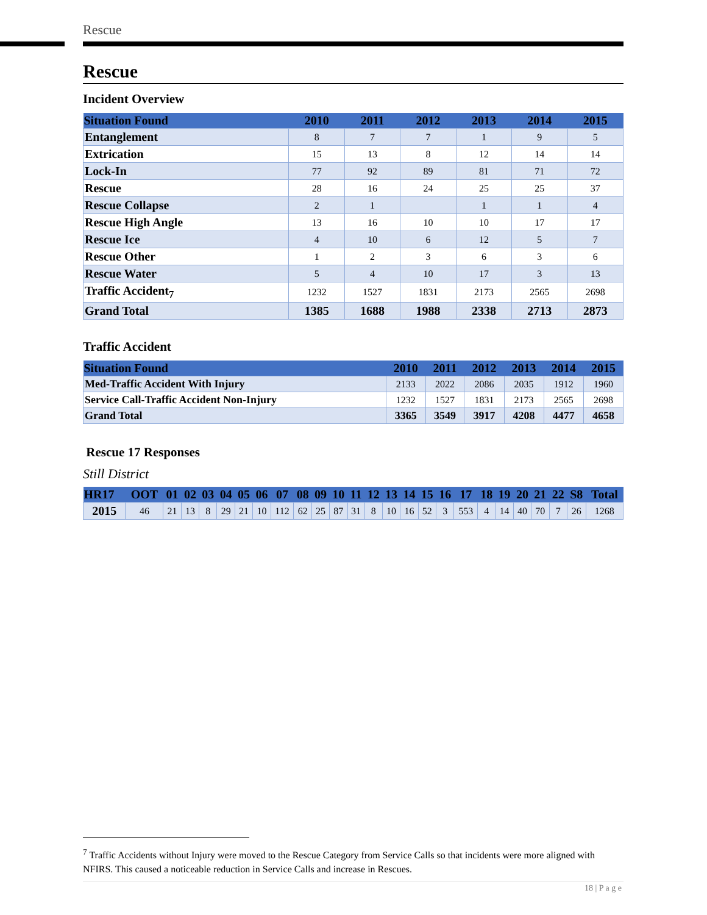Rescue
Rescue
Incident Overview
| Situation Found | 2010 | 2011 | 2012 | 2013 | 2014 | 2015 |
| --- | --- | --- | --- | --- | --- | --- |
| Entanglement | 8 | 7 | 7 | 1 | 9 | 5 |
| Extrication | 15 | 13 | 8 | 12 | 14 | 14 |
| Lock-In | 77 | 92 | 89 | 81 | 71 | 72 |
| Rescue | 28 | 16 | 24 | 25 | 25 | 37 |
| Rescue Collapse | 2 | 1 | | 1 | 1 | 4 |
| Rescue High Angle | 13 | 16 | 10 | 10 | 17 | 17 |
| Rescue Ice | 4 | 10 | 6 | 12 | 5 | 7 |
| Rescue Other | 1 | 2 | 3 | 6 | 3 | 6 |
| Rescue Water | 5 | 4 | 10 | 17 | 3 | 13 |
| Traffic Accident<sub>7</sub> | 1232 | 1527 | 1831 | 2173 | 2565 | 2698 |
| Grand Total | 1385 | 1688 | 1988 | 2338 | 2713 | 2873 |
Traffic Accident
| Situation Found | 2010 | 2011 | 2012 | 2013 | 2014 | 2015 |
| --- | --- | --- | --- | --- | --- | --- |
| Med-Traffic Accident With Injury | 2133 | 2022 | 2086 | 2035 | 1912 | 1960 |
| Service Call-Traffic Accident Non-Injury | 1232 | 1527 | 1831 | 2173 | 2565 | 2698 |
| Grand Total | 3365 | 3549 | 3917 | 4208 | 4477 | 4658 |
Rescue 17 Responses
Still District
| HR17 | OOT | 01 | 02 | 03 | 04 | 05 | 06 | 07 | 08 | 09 | 10 | 11 | 12 | 13 | 14 | 15 | 16 | 17 | 18 | 19 | 20 | 21 | 22 | S8 | Total |
| --- | --- | --- | --- | --- | --- | --- | --- | --- | --- | --- | --- | --- | --- | --- | --- | --- | --- | --- | --- | --- | --- | --- | --- | --- | --- |
| 2015 | 46 | 21 | 13 | 8 | 29 | 21 | 10 | 112 | 62 | 25 | 87 | 31 | 8 | 10 | 16 | 52 | 3 | 553 | 4 | 14 | 40 | 70 | 7 | 26 | 1268 |
<sup>7</sup> Traffic Accidents without Injury were moved to the Rescue Category from Service Calls so that incidents were more aligned with NFIRS. This caused a noticeable reduction in Service Calls and increase in Rescues.
18 | P a g e